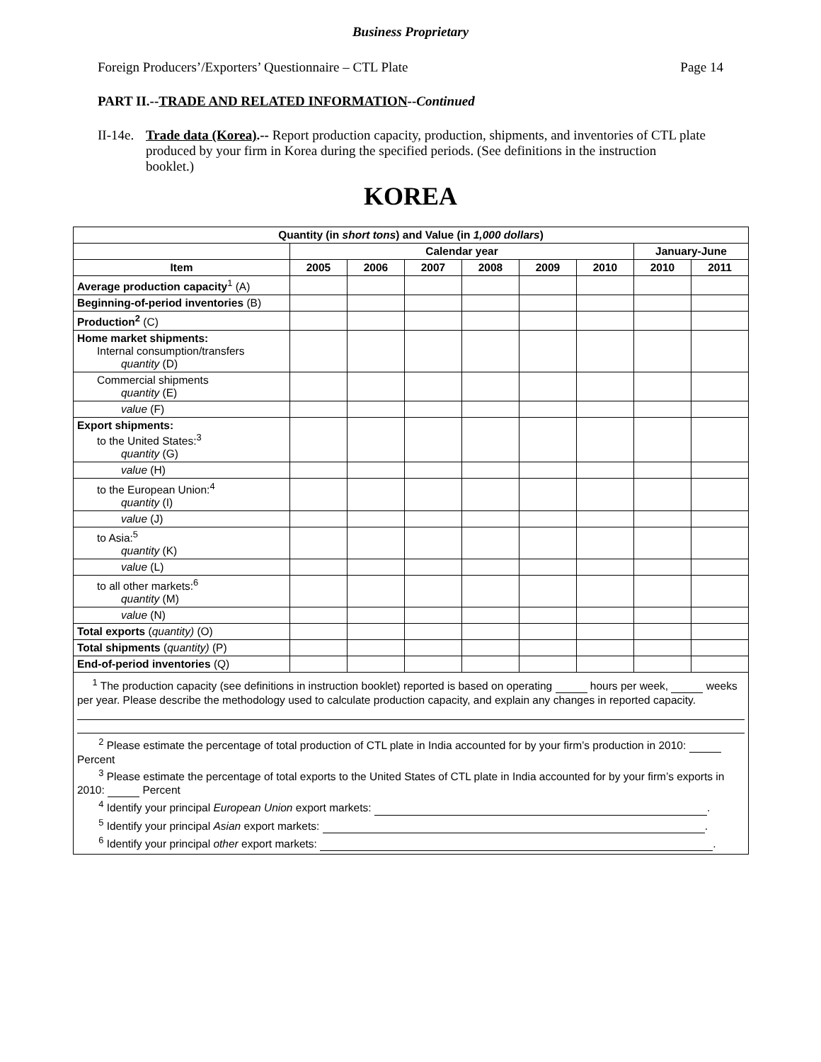Business Proprietary
Foreign Producers’/Exporters’ Questionnaire – CTL Plate Page 14
PART II.--TRADE AND RELATED INFORMATION--Continued
II-14e. Trade data (Korea).-- Report production capacity, production, shipments, and inventories of CTL plate produced by your firm in Korea during the specified periods. (See definitions in the instruction booklet.)
KOREA
| Quantity (in short tons ) and Value (in 1,000 dollars ) | | | | | | | | |
| --- | --- | --- | --- | --- | --- | --- | --- | --- |
| | Calendar year | | | | | | January-June | |
| Item | 2005 | 2006 | 2007 | 2008 | 2009 | 2010 | 2010 | 2011 |
| Average production capacity<sup>1</sup> (A) | | | | | | | | |
| Beginning-of-period inventories (B) | | | | | | | | |
| Production<sup>2</sup> (C) | | | | | | | | |
| Home market shipments: Internal consumption/transfers quantity (D) | | | | | | | | |
| Commercial shipments quantity (E) | | | | | | | | |
| value (F) | | | | | | | | |
| Export shipments: to the United States:<sup>3</sup> quantity (G) | | | | | | | | |
| value (H) | | | | | | | | |
| to the European Union:<sup>4</sup> quantity (I) | | | | | | | | |
| value (J) | | | | | | | | |
| to Asia:<sup>5</sup> quantity (K) | | | | | | | | |
| value (L) | | | | | | | | |
| to all other markets:<sup>6</sup> quantity (M) | | | | | | | | |
| value (N) | | | | | | | | |
| Total exports ( quantity) (O) | | | | | | | | |
| Total shipments ( quantity) (P) | | | | | | | | |
| End-of-period inventories (Q) | | | | | | | | |
| <sup>1</sup> The production capacity (see definitions in instruction booklet) reported is based on operating hours per week, weeks per year. Please describe the methodology used to calculate production capacity, and explain any changes in reported capacity. <sup>2</sup> Please estimate the percentage of total production of CTL plate in India accounted for by your firm’s production in 2010: Percent <sup>3</sup> Please estimate the percentage of total exports to the United States of CTL plate in India accounted for by your firm’s exports in 2010: Percent <sup>4</sup> Identify your principal European Union export markets: . <sup>5</sup> Identify your principal Asian export markets: . <sup>6</sup> Identify your principal other export markets: . | | | | | | | | |